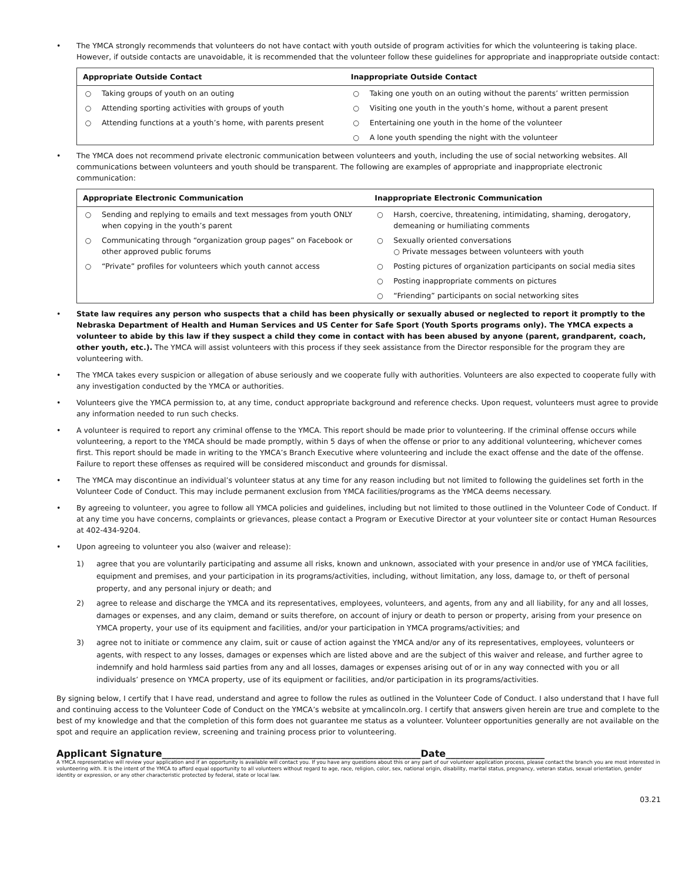• The YMCA strongly recommends that volunteers do not have contact with youth outside of program activities for which the volunteering is taking place. However, if outside contacts are unavoidable, it is recommended that the volunteer follow these guidelines for appropriate and inappropriate outside contact:
| Appropriate Outside Contact | | Inappropriate Outside Contact | |
| --- | --- | --- | --- |
| ○ | Taking groups of youth on an outing | ○ | Taking one youth on an outing without the parents’ written permission |
| ○ | Attending sporting activities with groups of youth | ○ | Visiting one youth in the youth’s home, without a parent present |
| ○ | Attending functions at a youth’s home, with parents present | ○ | Entertaining one youth in the home of the volunteer |
| | | ○ | A lone youth spending the night with the volunteer |
• The YMCA does not recommend private electronic communication between volunteers and youth, including the use of social networking websites. All communications between volunteers and youth should be transparent. The following are examples of appropriate and inappropriate electronic communication:
| Appropriate Electronic Communication | | Inappropriate Electronic Communication | |
| --- | --- | --- | --- |
| ○ | Sending and replying to emails and text messages from youth ONLY when copying in the youth’s parent | ○ | Harsh, coercive, threatening, intimidating, shaming, derogatory, demeaning or humiliating comments |
| ○ | Communicating through “organization group pages” on Facebook or other approved public forums | ○ | Sexually oriented conversations ○ Private messages between volunteers with youth |
| ○ | “Private” profiles for volunteers which youth cannot access | ○ | Posting pictures of organization participants on social media sites |
| | | ○ | Posting inappropriate comments on pictures |
| | | ○ | “Friending” participants on social networking sites |
• State law requires any person who suspects that a child has been physically or sexually abused or neglected to report it promptly to the Nebraska Department of Health and Human Services and US Center for Safe Sport (Youth Sports programs only). The YMCA expects a volunteer to abide by this law if they suspect a child they come in contact with has been abused by anyone (parent, grandparent, coach, other youth, etc.). The YMCA will assist volunteers with this process if they seek assistance from the Director responsible for the program they are volunteering with.
• The YMCA takes every suspicion or allegation of abuse seriously and we cooperate fully with authorities. Volunteers are also expected to cooperate fully with any investigation conducted by the YMCA or authorities.
• Volunteers give the YMCA permission to, at any time, conduct appropriate background and reference checks. Upon request, volunteers must agree to provide any information needed to run such checks.
• A volunteer is required to report any criminal offense to the YMCA. This report should be made prior to volunteering. If the criminal offense occurs while volunteering, a report to the YMCA should be made promptly, within 5 days of when the offense or prior to any additional volunteering, whichever comes first. This report should be made in writing to the YMCA’s Branch Executive where volunteering and include the exact offense and the date of the offense. Failure to report these offenses as required will be considered misconduct and grounds for dismissal.
• The YMCA may discontinue an individual’s volunteer status at any time for any reason including but not limited to following the guidelines set forth in the Volunteer Code of Conduct. This may include permanent exclusion from YMCA facilities/programs as the YMCA deems necessary.
• By agreeing to volunteer, you agree to follow all YMCA policies and guidelines, including but not limited to those outlined in the Volunteer Code of Conduct. If at any time you have concerns, complaints or grievances, please contact a Program or Executive Director at your volunteer site or contact Human Resources at 402-434-9204.
• Upon agreeing to volunteer you also (waiver and release):
1) agree that you are voluntarily participating and assume all risks, known and unknown, associated with your presence in and/or use of YMCA facilities, equipment and premises, and your participation in its programs/activities, including, without limitation, any loss, damage to, or theft of personal property, and any personal injury or death; and
2) agree to release and discharge the YMCA and its representatives, employees, volunteers, and agents, from any and all liability, for any and all losses, damages or expenses, and any claim, demand or suits therefore, on account of injury or death to person or property, arising from your presence on YMCA property, your use of its equipment and facilities, and/or your participation in YMCA programs/activities; and
3) agree not to initiate or commence any claim, suit or cause of action against the YMCA and/or any of its representatives, employees, volunteers or agents, with respect to any losses, damages or expenses which are listed above and are the subject of this waiver and release, and further agree to indemnify and hold harmless said parties from any and all losses, damages or expenses arising out of or in any way connected with you or all individuals’ presence on YMCA property, use of its equipment or facilities, and/or participation in its programs/activities.
By signing below, I certify that I have read, understand and agree to follow the rules as outlined in the Volunteer Code of Conduct. I also understand that I have full and continuing access to the Volunteer Code of Conduct on the YMCA’s website at ymcalincoln.org. I certify that answers given herein are true and complete to the best of my knowledge and that the completion of this form does not guarantee me status as a volunteer. Volunteer opportunities generally are not available on the spot and require an application review, screening and training process prior to volunteering.
Applicant Signature_______________________________________________________Date_____________________
A YMCA representative will review your application and if an opportunity is available will contact you. If you have any questions about this or any part of our volunteer application process, please contact the branch you are most interested in volunteering with. It is the intent of the YMCA to afford equal opportunity to all volunteers without regard to age, race, religion, color, sex, national origin, disability, marital status, pregnancy, veteran status, sexual orientation, gender identity or expression, or any other characteristic protected by federal, state or local law.
03.21